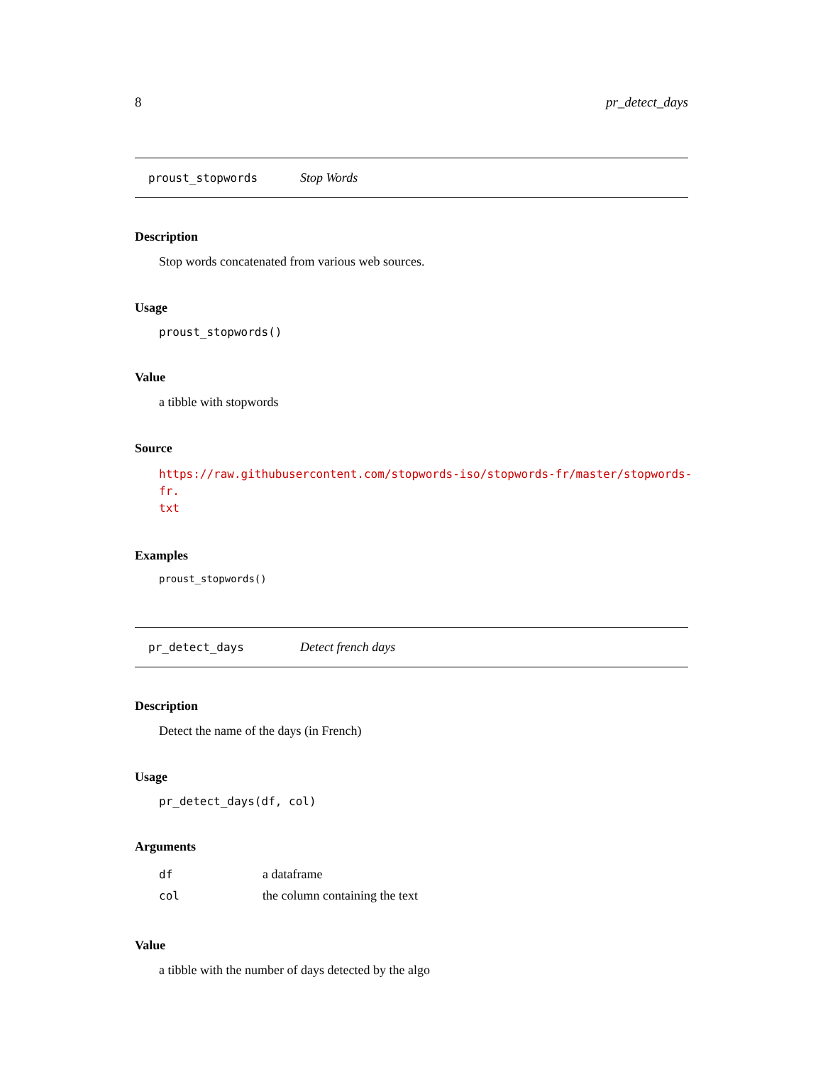8 pr_detect_days
proust_stopwords Stop Words
Description
Stop words concatenated from various web sources.
Usage
proust_stopwords()
Value
a tibble with stopwords
Source
https://raw.githubusercontent.com/stopwords-iso/stopwords-fr/master/stopwords-fr.
txt
Examples
proust_stopwords()
pr_detect_days Detect french days
Description
Detect the name of the days (in French)
Usage
pr_detect_days(df, col)
Arguments
| df | a dataframe |
| col | the column containing the text |
Value
a tibble with the number of days detected by the algo